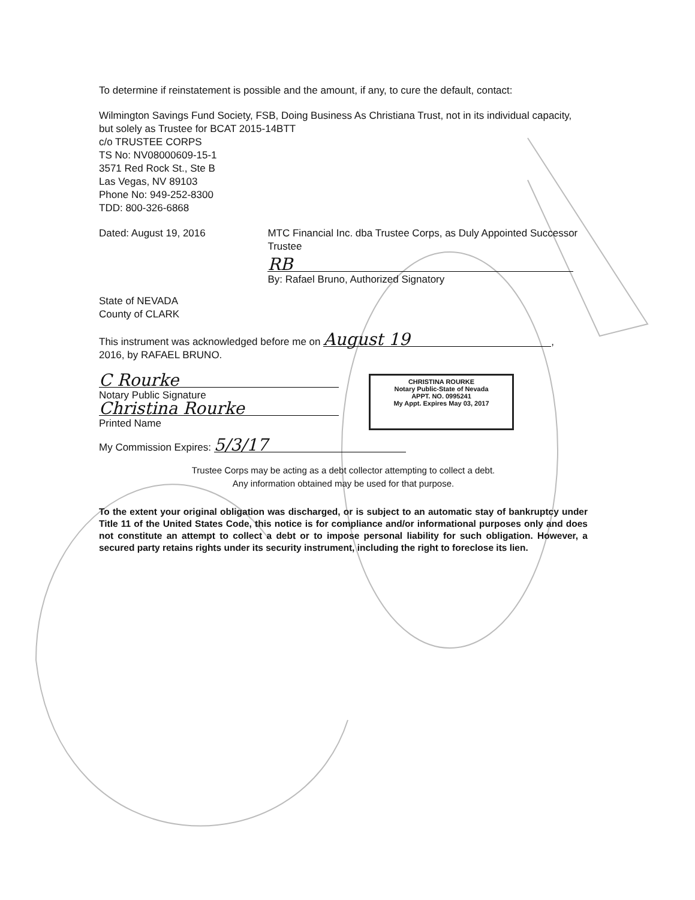To determine if reinstatement is possible and the amount, if any, to cure the default, contact:
Wilmington Savings Fund Society, FSB, Doing Business As Christiana Trust, not in its individual capacity, but solely as Trustee for BCAT 2015-14BTT
c/o TRUSTEE CORPS
TS No: NV08000609-15-1
3571 Red Rock St., Ste B
Las Vegas, NV 89103
Phone No: 949-252-8300
TDD: 800-326-6868
Dated: August 19, 2016 MTC Financial Inc. dba Trustee Corps, as Duly Appointed Successor Trustee
RB
By: Rafael Bruno, Authorized Signatory
State of NEVADA
County of CLARK
This instrument was acknowledged before me on August 19,
2016, by RAFAEL BRUNO.
C Rourke
Notary Public Signature
Christina Rourke
Printed Name
CHRISTINA ROURKE
Notary Public-State of Nevada
APPT. NO. 0995241
My Appt. Expires May 03, 2017
My Commission Expires: 5/3/17
Trustee Corps may be acting as a debt collector attempting to collect a debt.
Any information obtained may be used for that purpose.
To the extent your original obligation was discharged, or is subject to an automatic stay of bankruptcy under Title 11 of the United States Code, this notice is for compliance and/or informational purposes only and does not constitute an attempt to collect a debt or to impose personal liability for such obligation. However, a secured party retains rights under its security instrument, including the right to foreclose its lien.